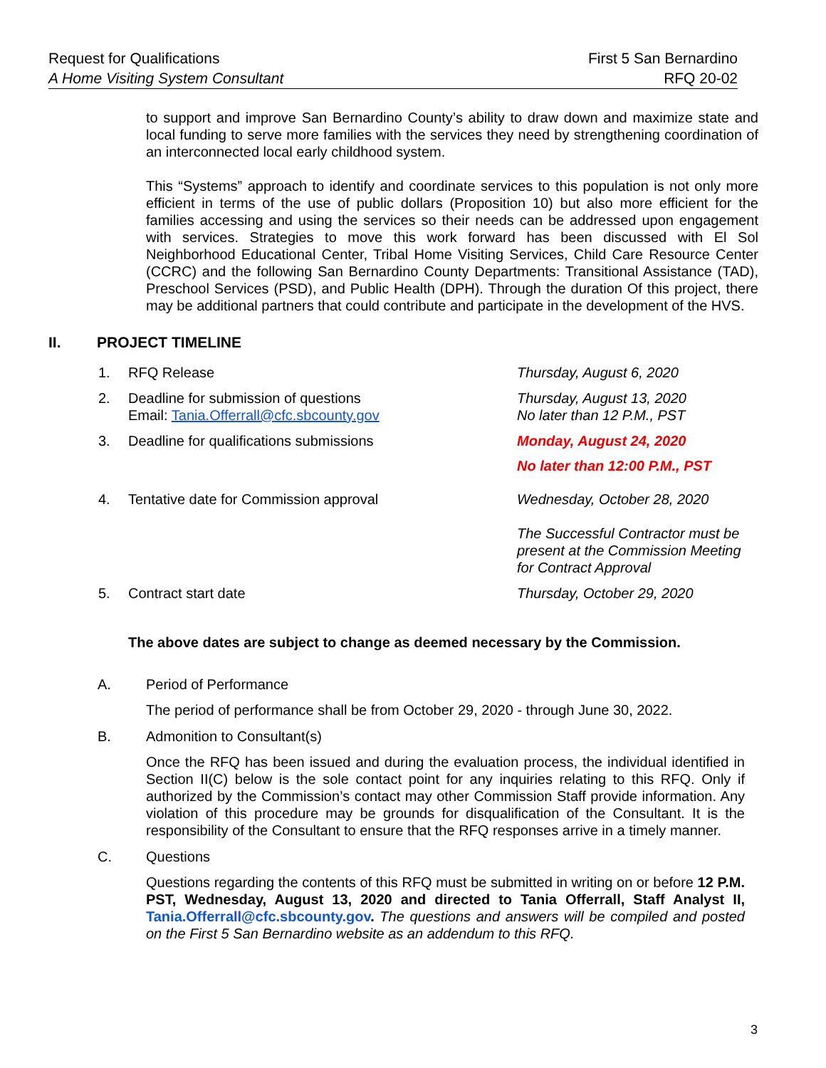Request for Qualifications
A Home Visiting System Consultant
First 5 San Bernardino
RFQ 20-02
to support and improve San Bernardino County’s ability to draw down and maximize state and local funding to serve more families with the services they need by strengthening coordination of an interconnected local early childhood system.
This “Systems” approach to identify and coordinate services to this population is not only more efficient in terms of the use of public dollars (Proposition 10) but also more efficient for the families accessing and using the services so their needs can be addressed upon engagement with services. Strategies to move this work forward has been discussed with El Sol Neighborhood Educational Center, Tribal Home Visiting Services, Child Care Resource Center (CCRC) and the following San Bernardino County Departments: Transitional Assistance (TAD), Preschool Services (PSD), and Public Health (DPH). Through the duration Of this project, there may be additional partners that could contribute and participate in the development of the HVS.
II. PROJECT TIMELINE
| 1. | RFQ Release | Thursday, August 6, 2020 |
| 2. | Deadline for submission of questions Email: Tania.Offerrall@cfc.sbcounty.gov | Thursday, August 13, 2020 No later than 12 P.M., PST |
| 3. | Deadline for qualifications submissions | Monday, August 24, 2020 No later than 12:00 P.M., PST |
| 4. | Tentative date for Commission approval | Wednesday, October 28, 2020 The Successful Contractor must be present at the Commission Meeting for Contract Approval |
| 5. | Contract start date | Thursday, October 29, 2020 |
The above dates are subject to change as deemed necessary by the Commission.
A. Period of Performance
The period of performance shall be from October 29, 2020 - through June 30, 2022.
B. Admonition to Consultant(s)
Once the RFQ has been issued and during the evaluation process, the individual identified in Section II(C) below is the sole contact point for any inquiries relating to this RFQ. Only if authorized by the Commission’s contact may other Commission Staff provide information. Any violation of this procedure may be grounds for disqualification of the Consultant. It is the responsibility of the Consultant to ensure that the RFQ responses arrive in a timely manner.
C. Questions
Questions regarding the contents of this RFQ must be submitted in writing on or before 12 P.M. PST, Wednesday, August 13, 2020 and directed to Tania Offerrall, Staff Analyst II, Tania.Offerrall@cfc.sbcounty.gov. The questions and answers will be compiled and posted on the First 5 San Bernardino website as an addendum to this RFQ.
3